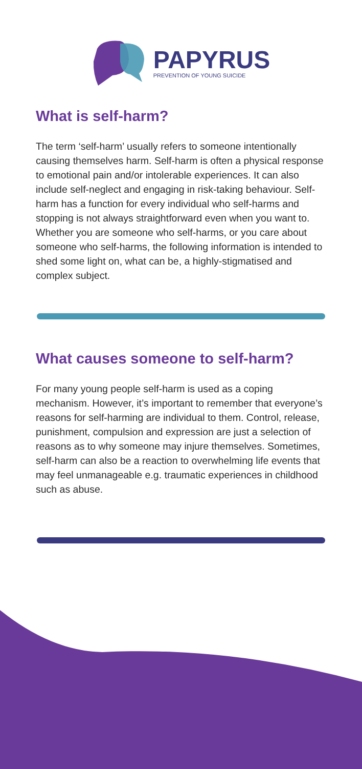PAPYRUS
PREVENTION OF YOUNG SUICIDE
What is self-harm?
The term ‘self-harm’ usually refers to someone intentionally causing themselves harm. Self-harm is often a physical response to emotional pain and/or intolerable experiences. It can also include self-neglect and engaging in risk-taking behaviour. Self-harm has a function for every individual who self-harms and stopping is not always straightforward even when you want to. Whether you are someone who self-harms, or you care about someone who self-harms, the following information is intended to shed some light on, what can be, a highly-stigmatised and complex subject.
What causes someone to self-harm?
For many young people self-harm is used as a coping mechanism. However, it’s important to remember that everyone’s reasons for self-harming are individual to them. Control, release, punishment, compulsion and expression are just a selection of reasons as to why someone may injure themselves. Sometimes, self-harm can also be a reaction to overwhelming life events that may feel unmanageable e.g. traumatic experiences in childhood such as abuse.